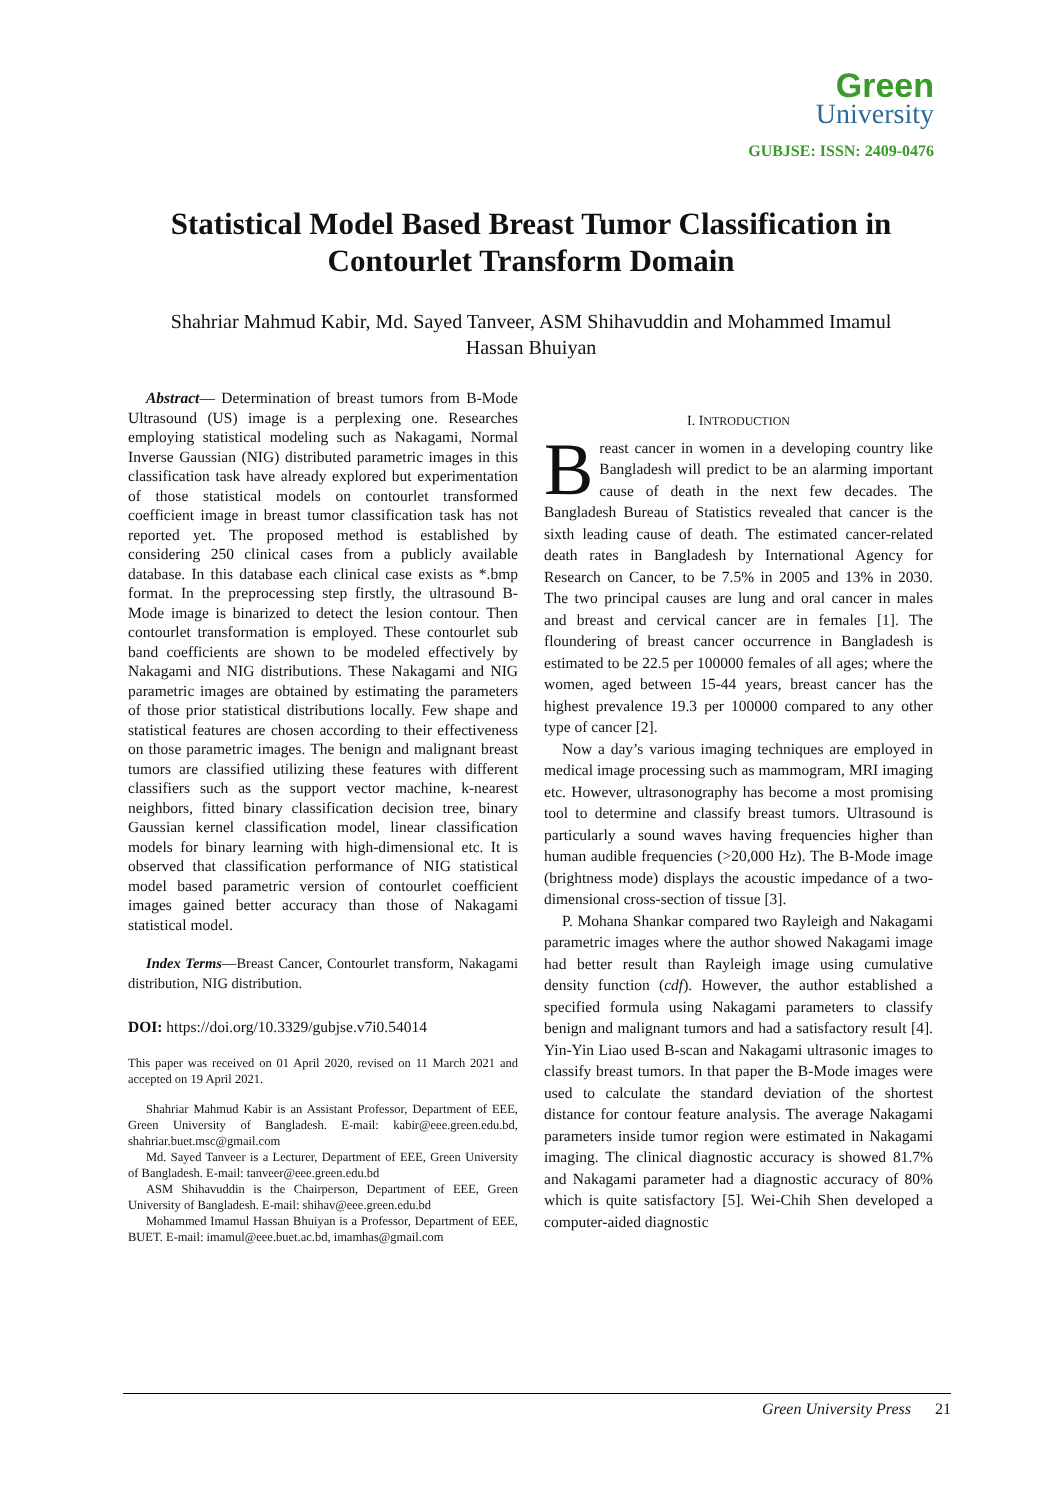Green
University
GUBJSE: ISSN: 2409-0476
Statistical Model Based Breast Tumor Classification in
Contourlet Transform Domain
Shahriar Mahmud Kabir, Md. Sayed Tanveer, ASM Shihavuddin and Mohammed Imamul
Hassan Bhuiyan
Abstract— Determination of breast tumors from B-Mode Ultrasound (US) image is a perplexing one. Researches employing statistical modeling such as Nakagami, Normal Inverse Gaussian (NIG) distributed parametric images in this classification task have already explored but experimentation of those statistical models on contourlet transformed coefficient image in breast tumor classification task has not reported yet. The proposed method is established by considering 250 clinical cases from a publicly available database. In this database each clinical case exists as *.bmp format. In the preprocessing step firstly, the ultrasound B-Mode image is binarized to detect the lesion contour. Then contourlet transformation is employed. These contourlet sub band coefficients are shown to be modeled effectively by Nakagami and NIG distributions. These Nakagami and NIG parametric images are obtained by estimating the parameters of those prior statistical distributions locally. Few shape and statistical features are chosen according to their effectiveness on those parametric images. The benign and malignant breast tumors are classified utilizing these features with different classifiers such as the support vector machine, k-nearest neighbors, fitted binary classification decision tree, binary Gaussian kernel classification model, linear classification models for binary learning with high-dimensional etc. It is observed that classification performance of NIG statistical model based parametric version of contourlet coefficient images gained better accuracy than those of Nakagami statistical model.
Index Terms—Breast Cancer, Contourlet transform, Nakagami distribution, NIG distribution.
DOI: https://doi.org/10.3329/gubjse.v7i0.54014
This paper was received on 01 April 2020, revised on 11 March 2021 and accepted on 19 April 2021.
Shahriar Mahmud Kabir is an Assistant Professor, Department of EEE, Green University of Bangladesh. E-mail: kabir@eee.green.edu.bd, shahriar.buet.msc@gmail.com
Md. Sayed Tanveer is a Lecturer, Department of EEE, Green University of Bangladesh. E-mail: tanveer@eee.green.edu.bd
ASM Shihavuddin is the Chairperson, Department of EEE, Green University of Bangladesh. E-mail: shihav@eee.green.edu.bd
Mohammed Imamul Hassan Bhuiyan is a Professor, Department of EEE, BUET. E-mail: imamul@eee.buet.ac.bd, imamhas@gmail.com
I. INTRODUCTION
Breast cancer in women in a developing country like Bangladesh will predict to be an alarming important cause of death in the next few decades. The Bangladesh Bureau of Statistics revealed that cancer is the sixth leading cause of death. The estimated cancer-related death rates in Bangladesh by International Agency for Research on Cancer, to be 7.5% in 2005 and 13% in 2030. The two principal causes are lung and oral cancer in males and breast and cervical cancer are in females [1]. The floundering of breast cancer occurrence in Bangladesh is estimated to be 22.5 per 100000 females of all ages; where the women, aged between 15-44 years, breast cancer has the highest prevalence 19.3 per 100000 compared to any other type of cancer [2].
Now a day’s various imaging techniques are employed in medical image processing such as mammogram, MRI imaging etc. However, ultrasonography has become a most promising tool to determine and classify breast tumors. Ultrasound is particularly a sound waves having frequencies higher than human audible frequencies (>20,000 Hz). The B-Mode image (brightness mode) displays the acoustic impedance of a two-dimensional cross-section of tissue [3].
P. Mohana Shankar compared two Rayleigh and Nakagami parametric images where the author showed Nakagami image had better result than Rayleigh image using cumulative density function (cdf). However, the author established a specified formula using Nakagami parameters to classify benign and malignant tumors and had a satisfactory result [4]. Yin-Yin Liao used B-scan and Nakagami ultrasonic images to classify breast tumors. In that paper the B-Mode images were used to calculate the standard deviation of the shortest distance for contour feature analysis. The average Nakagami parameters inside tumor region were estimated in Nakagami imaging. The clinical diagnostic accuracy is showed 81.7% and Nakagami parameter had a diagnostic accuracy of 80% which is quite satisfactory [5]. Wei-Chih Shen developed a computer-aided diagnostic
Green University Press 21